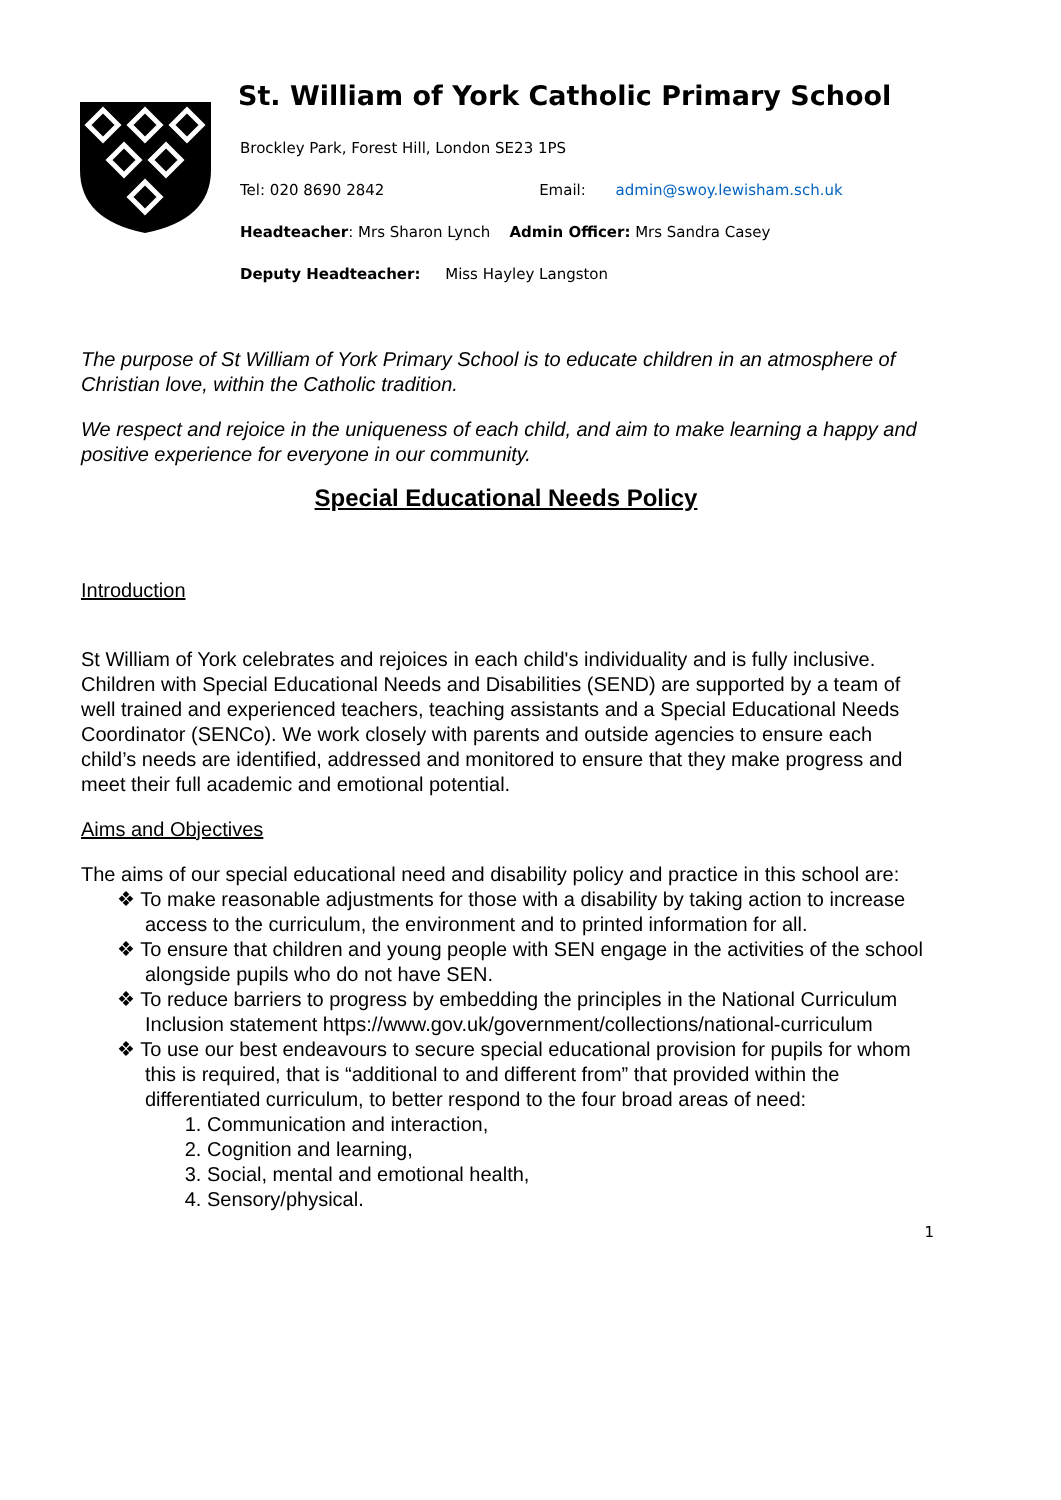St. William of York Catholic Primary School
Brockley Park, Forest Hill, London SE23 1PS
Tel: 020 8690 2842 Email: admin@swoy.lewisham.sch.uk
Headteacher: Mrs Sharon Lynch Admin Officer: Mrs Sandra Casey
Deputy Headteacher: Miss Hayley Langston
The purpose of St William of York Primary School is to educate children in an atmosphere of Christian love, within the Catholic tradition.
We respect and rejoice in the uniqueness of each child, and aim to make learning a happy and positive experience for everyone in our community.
Special Educational Needs Policy
Introduction
St William of York celebrates and rejoices in each child's individuality and is fully inclusive. Children with Special Educational Needs and Disabilities (SEND) are supported by a team of well trained and experienced teachers, teaching assistants and a Special Educational Needs Coordinator (SENCo). We work closely with parents and outside agencies to ensure each child’s needs are identified, addressed and monitored to ensure that they make progress and meet their full academic and emotional potential.
Aims and Objectives
The aims of our special educational need and disability policy and practice in this school are:
❖ To make reasonable adjustments for those with a disability by taking action to increase access to the curriculum, the environment and to printed information for all.
❖ To ensure that children and young people with SEN engage in the activities of the school alongside pupils who do not have SEN.
❖ To reduce barriers to progress by embedding the principles in the National Curriculum Inclusion statement https://www.gov.uk/government/collections/national-curriculum
❖ To use our best endeavours to secure special educational provision for pupils for whom this is required, that is “additional to and different from” that provided within the differentiated curriculum, to better respond to the four broad areas of need:
1. Communication and interaction,
2. Cognition and learning,
3. Social, mental and emotional health,
4. Sensory/physical.
1